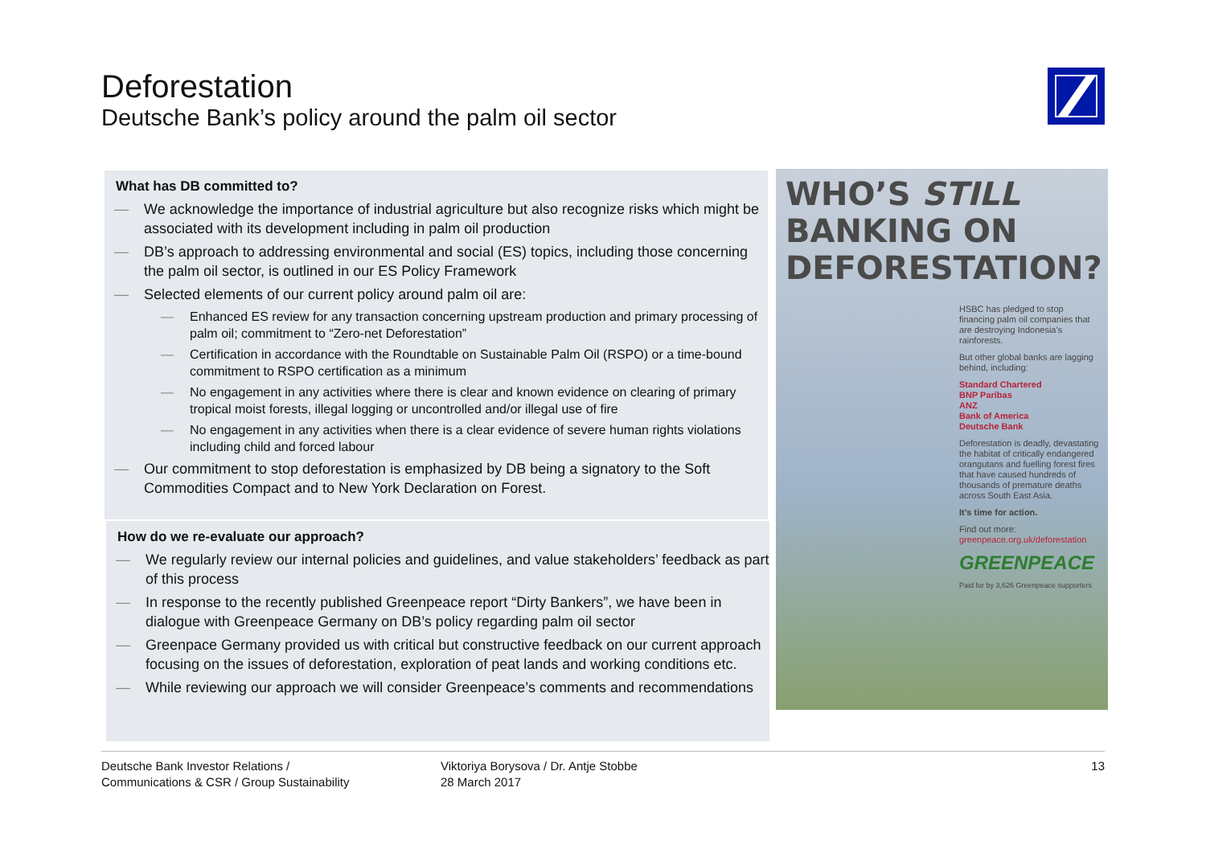Deforestation
Deutsche Bank’s policy around the palm oil sector
What has DB committed to?
— We acknowledge the importance of industrial agriculture but also recognize risks which might be associated with its development including in palm oil production
— DB’s approach to addressing environmental and social (ES) topics, including those concerning the palm oil sector, is outlined in our ES Policy Framework
— Selected elements of our current policy around palm oil are:
— Enhanced ES review for any transaction concerning upstream production and primary processing of palm oil; commitment to “Zero-net Deforestation”
— Certification in accordance with the Roundtable on Sustainable Palm Oil (RSPO) or a time-bound commitment to RSPO certification as a minimum
— No engagement in any activities where there is clear and known evidence on clearing of primary tropical moist forests, illegal logging or uncontrolled and/or illegal use of fire
— No engagement in any activities when there is a clear evidence of severe human rights violations including child and forced labour
— Our commitment to stop deforestation is emphasized by DB being a signatory to the Soft Commodities Compact and to New York Declaration on Forest.
How do we re-evaluate our approach?
— We regularly review our internal policies and guidelines, and value stakeholders’ feedback as part of this process
— In response to the recently published Greenpeace report “Dirty Bankers”, we have been in dialogue with Greenpeace Germany on DB’s policy regarding palm oil sector
— Greenpace Germany provided us with critical but constructive feedback on our current approach focusing on the issues of deforestation, exploration of peat lands and working conditions etc.
— While reviewing our approach we will consider Greenpeace’s comments and recommendations
WHO’S STILL
BANKING ON
DEFORESTATION?
HSBC has pledged to stop financing palm oil companies that are destroying Indonesia’s rainforests.
But other global banks are lagging behind, including:
Standard Chartered
BNP Paribas
ANZ
Bank of America
Deutsche Bank
Deforestation is deadly, devastating the habitat of critically endangered orangutans and fuelling forest fires that have caused hundreds of thousands of premature deaths across South East Asia.
It’s time for action.
Find out more:
greenpeace.org.uk/deforestation
GREENPEACE
Paid for by 3,626 Greenpeace supporters
Deutsche Bank Investor Relations /
Communications & CSR / Group Sustainability
Viktoriya Borysova / Dr. Antje Stobbe
28 March 2017
13